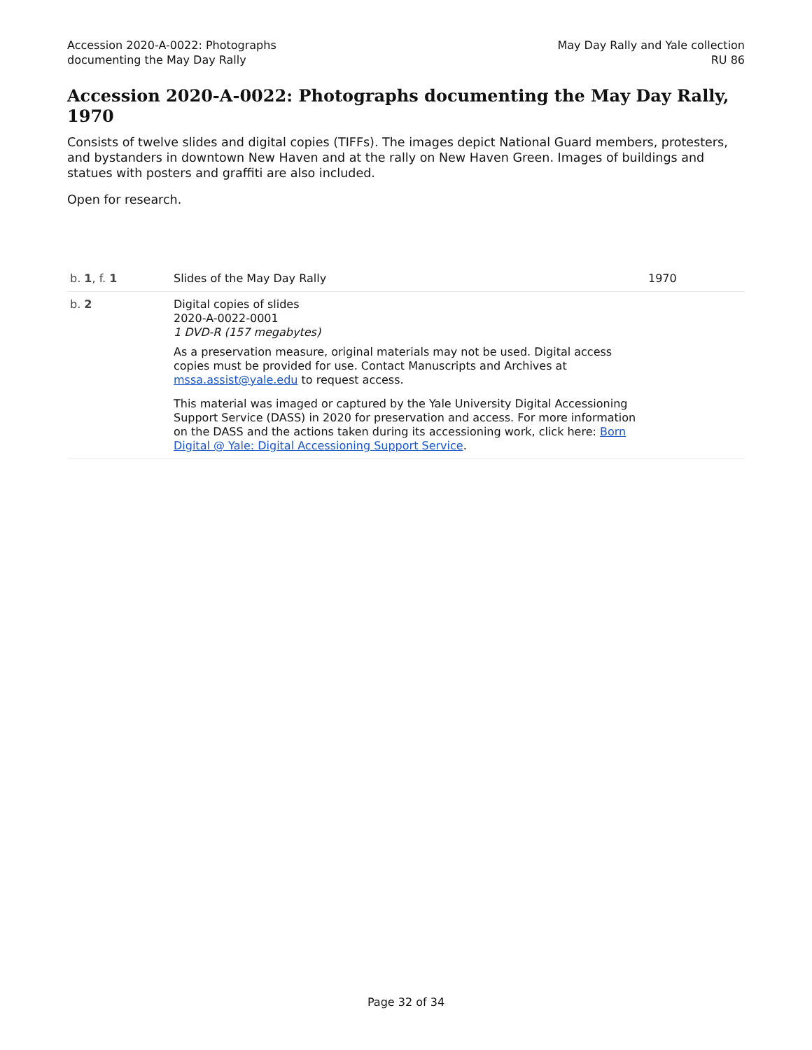Accession 2020-A-0022: Photographs
documenting the May Day Rally
May Day Rally and Yale collection
RU 86
Accession 2020-A-0022: Photographs documenting the May Day Rally, 1970
Consists of twelve slides and digital copies (TIFFs). The images depict National Guard members, protesters, and bystanders in downtown New Haven and at the rally on New Haven Green. Images of buildings and statues with posters and graffiti are also included.
Open for research.
| b. 1 , f. 1 | Slides of the May Day Rally | 1970 |
| b. 2 | Digital copies of slides 2020-A-0022-0001 1 DVD-R (157 megabytes) As a preservation measure, original materials may not be used. Digital access copies must be provided for use. Contact Manuscripts and Archives at mssa.assist@yale.edu to request access. This material was imaged or captured by the Yale University Digital Accessioning Support Service (DASS) in 2020 for preservation and access. For more information on the DASS and the actions taken during its accessioning work, click here: Born Digital @ Yale: Digital Accessioning Support Service . | |
Page 32 of 34